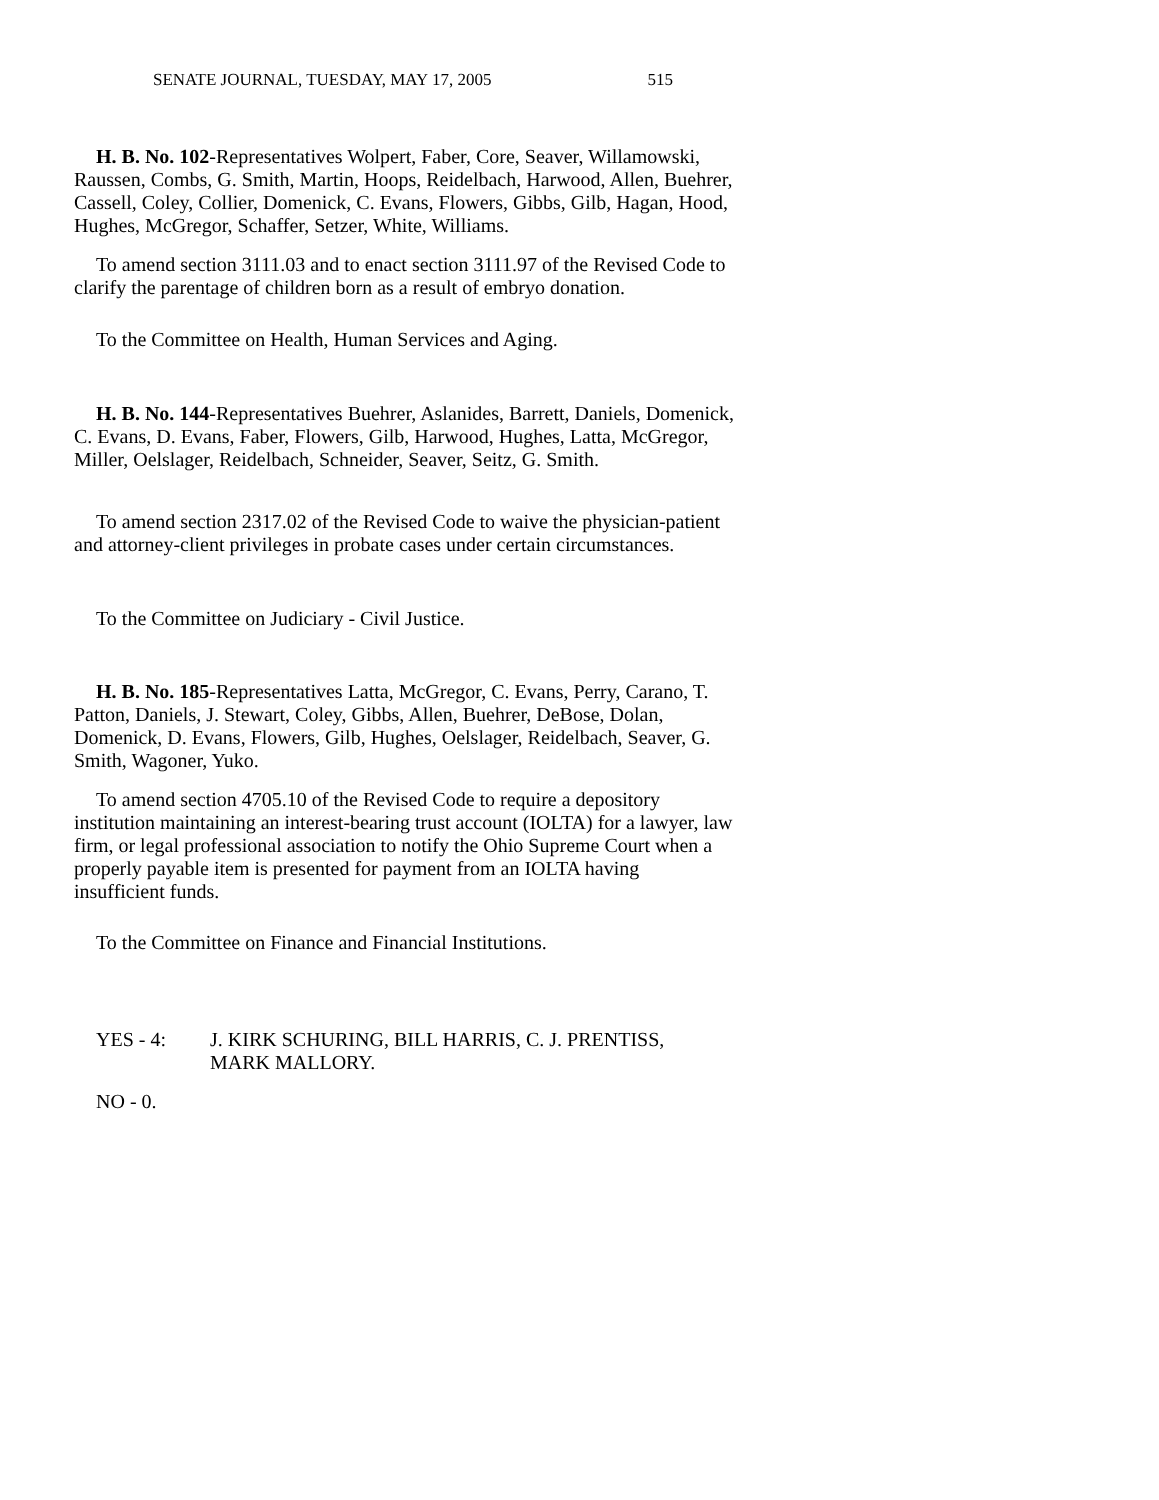SENATE JOURNAL, TUESDAY, MAY 17, 2005 515
H. B. No. 102-Representatives Wolpert, Faber, Core, Seaver, Willamowski, Raussen, Combs, G. Smith, Martin, Hoops, Reidelbach, Harwood, Allen, Buehrer, Cassell, Coley, Collier, Domenick, C. Evans, Flowers, Gibbs, Gilb, Hagan, Hood, Hughes, McGregor, Schaffer, Setzer, White, Williams.
To amend section 3111.03 and to enact section 3111.97 of the Revised Code to clarify the parentage of children born as a result of embryo donation.
To the Committee on Health, Human Services and Aging.
H. B. No. 144-Representatives Buehrer, Aslanides, Barrett, Daniels, Domenick, C. Evans, D. Evans, Faber, Flowers, Gilb, Harwood, Hughes, Latta, McGregor, Miller, Oelslager, Reidelbach, Schneider, Seaver, Seitz, G. Smith.
To amend section 2317.02 of the Revised Code to waive the physician-patient and attorney-client privileges in probate cases under certain circumstances.
To the Committee on Judiciary - Civil Justice.
H. B. No. 185-Representatives Latta, McGregor, C. Evans, Perry, Carano, T. Patton, Daniels, J. Stewart, Coley, Gibbs, Allen, Buehrer, DeBose, Dolan, Domenick, D. Evans, Flowers, Gilb, Hughes, Oelslager, Reidelbach, Seaver, G. Smith, Wagoner, Yuko.
To amend section 4705.10 of the Revised Code to require a depository institution maintaining an interest-bearing trust account (IOLTA) for a lawyer, law firm, or legal professional association to notify the Ohio Supreme Court when a properly payable item is presented for payment from an IOLTA having insufficient funds.
To the Committee on Finance and Financial Institutions.
YES - 4: J. KIRK SCHURING, BILL HARRIS, C. J. PRENTISS,
MARK MALLORY.
NO - 0.